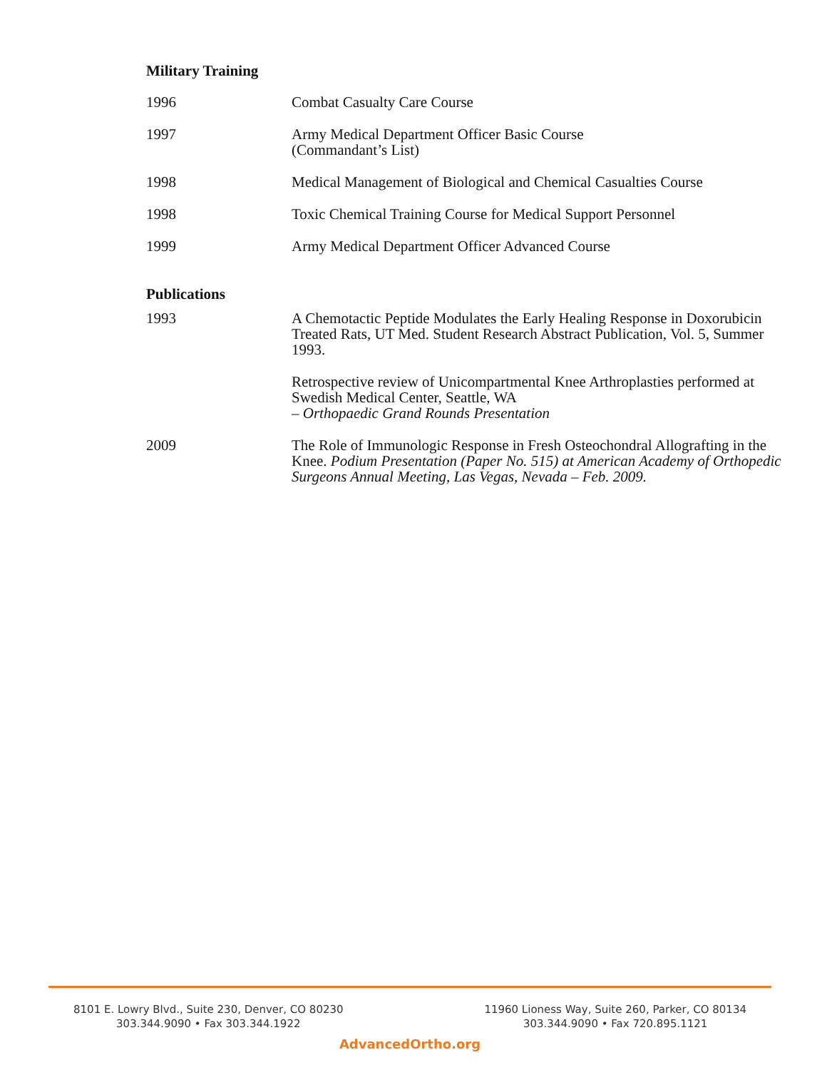Military Training
1996 Combat Casualty Care Course
1997 Army Medical Department Officer Basic Course
(Commandant’s List)
1998 Medical Management of Biological and Chemical Casualties Course
1998 Toxic Chemical Training Course for Medical Support Personnel
1999 Army Medical Department Officer Advanced Course
Publications
1993 A Chemotactic Peptide Modulates the Early Healing Response in Doxorubicin Treated Rats, UT Med. Student Research Abstract Publication, Vol. 5, Summer 1993.
Retrospective review of Unicompartmental Knee Arthroplasties performed at Swedish Medical Center, Seattle, WA
– Orthopaedic Grand Rounds Presentation
2009 The Role of Immunologic Response in Fresh Osteochondral Allografting in the Knee. Podium Presentation (Paper No. 515) at American Academy of Orthopedic Surgeons Annual Meeting, Las Vegas, Nevada – Feb. 2009.
8101 E. Lowry Blvd., Suite 230, Denver, CO 80230
303.344.9090 • Fax 303.344.1922
11960 Lioness Way, Suite 260, Parker, CO 80134
303.344.9090 • Fax 720.895.1121
AdvancedOrtho.org